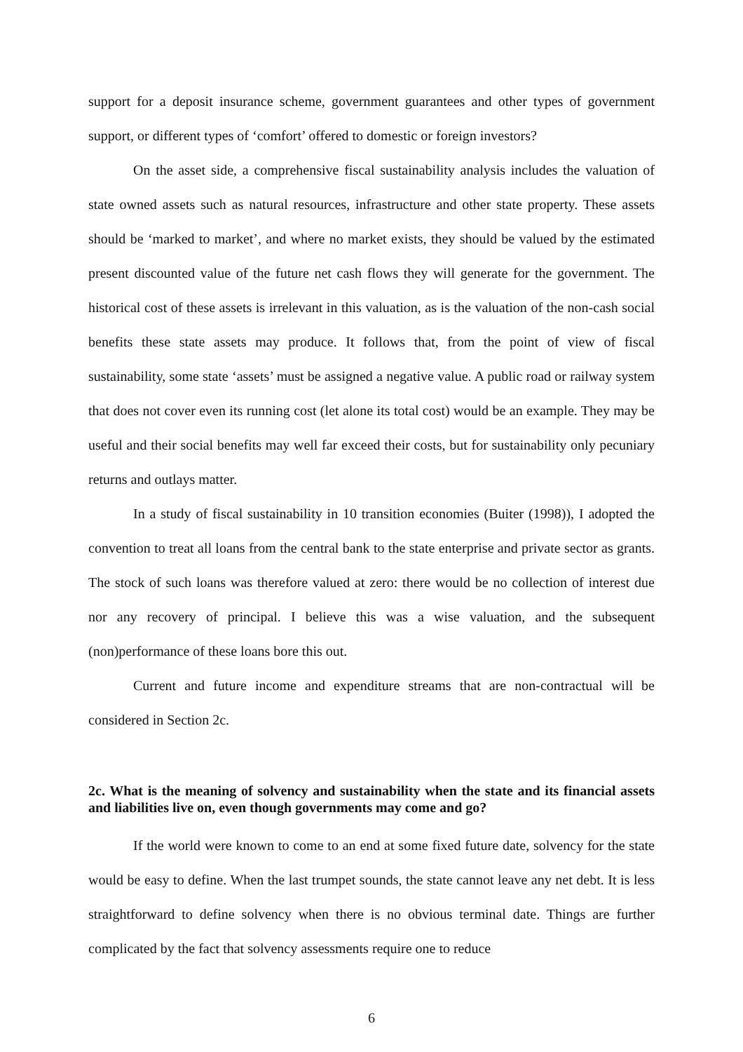support for a deposit insurance scheme, government guarantees and other types of government support, or different types of ‘comfort’ offered to domestic or foreign investors?
On the asset side, a comprehensive fiscal sustainability analysis includes the valuation of state owned assets such as natural resources, infrastructure and other state property. These assets should be ‘marked to market’, and where no market exists, they should be valued by the estimated present discounted value of the future net cash flows they will generate for the government. The historical cost of these assets is irrelevant in this valuation, as is the valuation of the non-cash social benefits these state assets may produce. It follows that, from the point of view of fiscal sustainability, some state ‘assets’ must be assigned a negative value. A public road or railway system that does not cover even its running cost (let alone its total cost) would be an example. They may be useful and their social benefits may well far exceed their costs, but for sustainability only pecuniary returns and outlays matter.
In a study of fiscal sustainability in 10 transition economies (Buiter (1998)), I adopted the convention to treat all loans from the central bank to the state enterprise and private sector as grants. The stock of such loans was therefore valued at zero: there would be no collection of interest due nor any recovery of principal. I believe this was a wise valuation, and the subsequent (non)performance of these loans bore this out.
Current and future income and expenditure streams that are non-contractual will be considered in Section 2c.
2c. What is the meaning of solvency and sustainability when the state and its financial assets and liabilities live on, even though governments may come and go?
If the world were known to come to an end at some fixed future date, solvency for the state would be easy to define. When the last trumpet sounds, the state cannot leave any net debt. It is less straightforward to define solvency when there is no obvious terminal date. Things are further complicated by the fact that solvency assessments require one to reduce
6